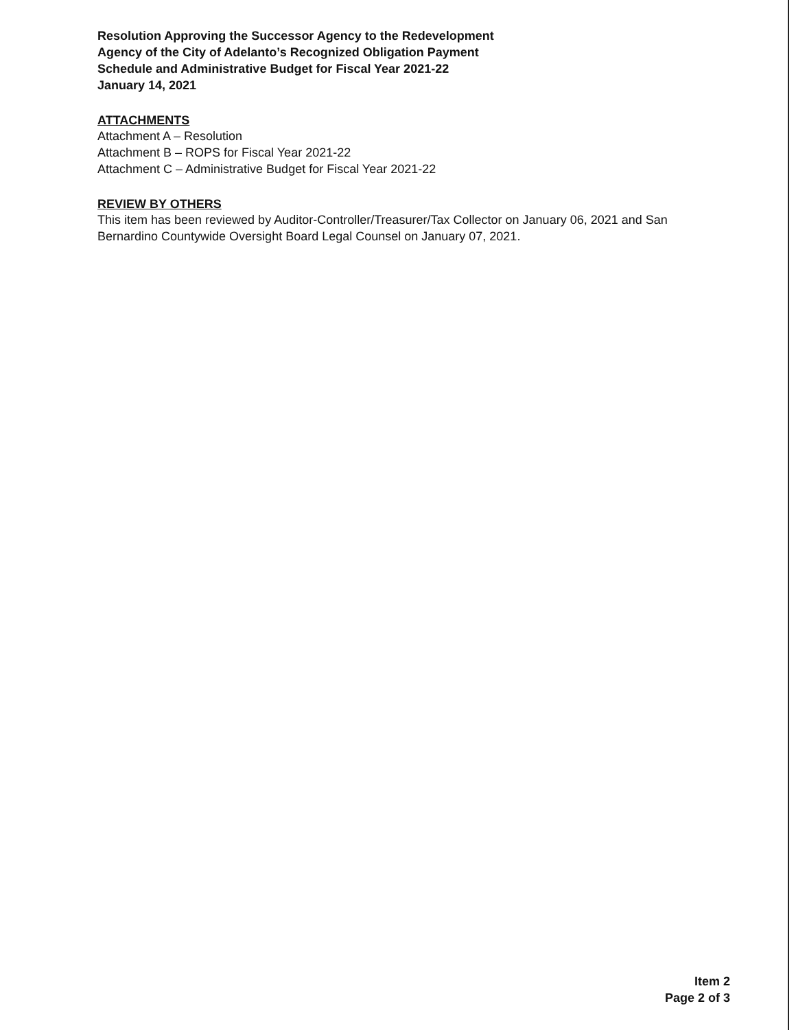Resolution Approving the Successor Agency to the Redevelopment
Agency of the City of Adelanto’s Recognized Obligation Payment
Schedule and Administrative Budget for Fiscal Year 2021-22
January 14, 2021
ATTACHMENTS
Attachment A – Resolution
Attachment B – ROPS for Fiscal Year 2021-22
Attachment C – Administrative Budget for Fiscal Year 2021-22
REVIEW BY OTHERS
This item has been reviewed by Auditor-Controller/Treasurer/Tax Collector on January 06, 2021 and San Bernardino Countywide Oversight Board Legal Counsel on January 07, 2021.
Item 2
Page 2 of 3